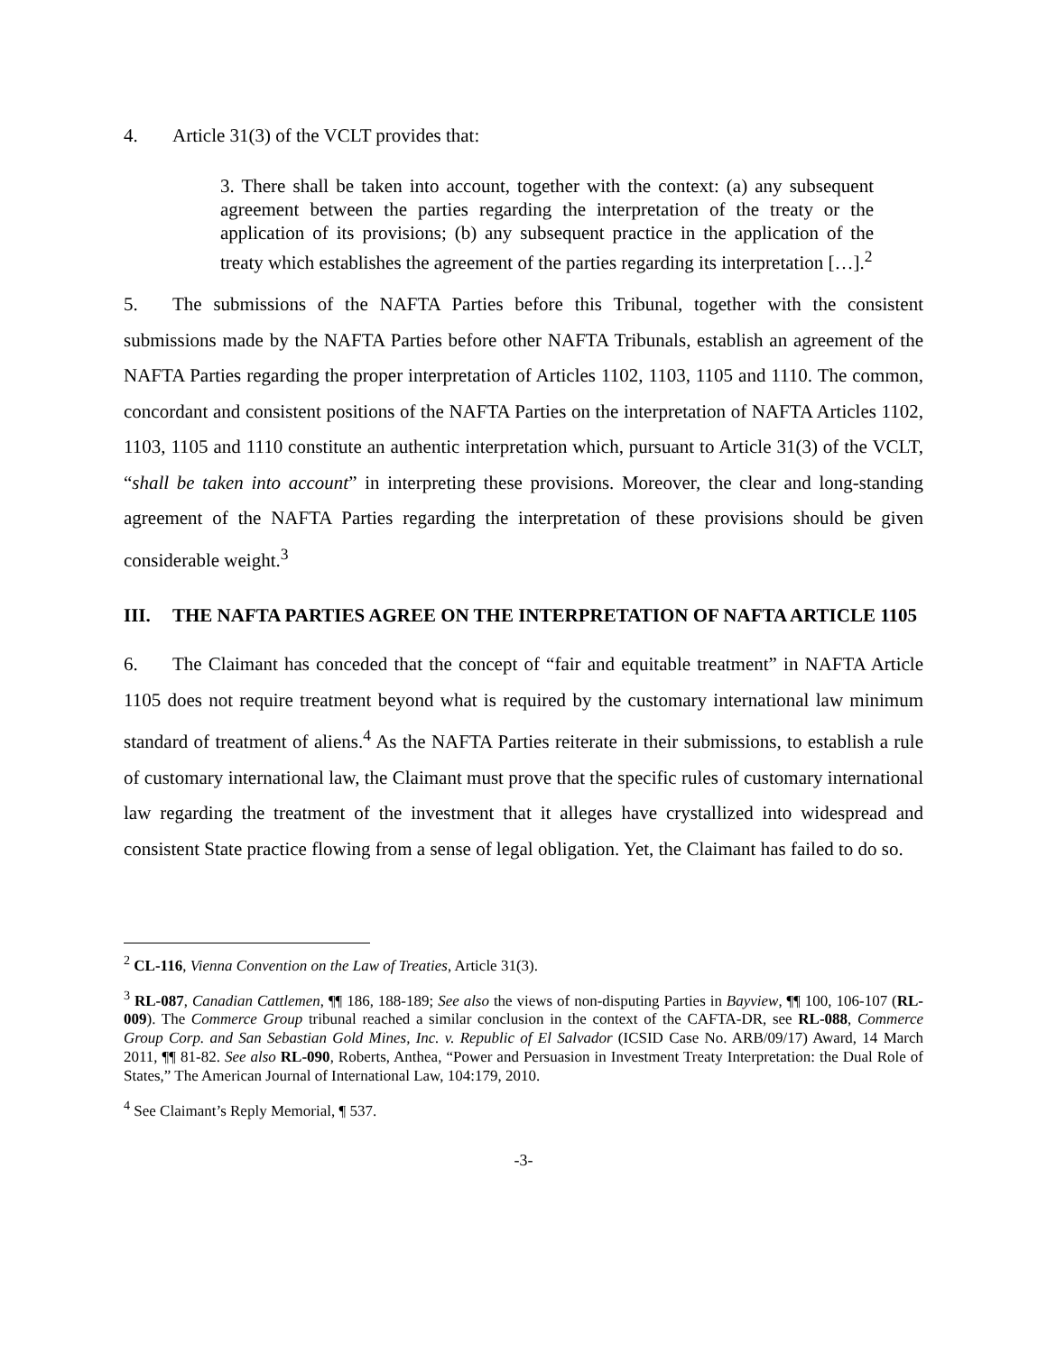4. Article 31(3) of the VCLT provides that:
3. There shall be taken into account, together with the context: (a) any subsequent agreement between the parties regarding the interpretation of the treaty or the application of its provisions; (b) any subsequent practice in the application of the treaty which establishes the agreement of the parties regarding its interpretation […].<sup>2</sup>
5. The submissions of the NAFTA Parties before this Tribunal, together with the consistent submissions made by the NAFTA Parties before other NAFTA Tribunals, establish an agreement of the NAFTA Parties regarding the proper interpretation of Articles 1102, 1103, 1105 and 1110. The common, concordant and consistent positions of the NAFTA Parties on the interpretation of NAFTA Articles 1102, 1103, 1105 and 1110 constitute an authentic interpretation which, pursuant to Article 31(3) of the VCLT, “shall be taken into account” in interpreting these provisions. Moreover, the clear and long-standing agreement of the NAFTA Parties regarding the interpretation of these provisions should be given considerable weight.<sup>3</sup>
III. THE NAFTA PARTIES AGREE ON THE INTERPRETATION OF NAFTA ARTICLE 1105
6. The Claimant has conceded that the concept of “fair and equitable treatment” in NAFTA Article 1105 does not require treatment beyond what is required by the customary international law minimum standard of treatment of aliens.<sup>4</sup> As the NAFTA Parties reiterate in their submissions, to establish a rule of customary international law, the Claimant must prove that the specific rules of customary international law regarding the treatment of the investment that it alleges have crystallized into widespread and consistent State practice flowing from a sense of legal obligation. Yet, the Claimant has failed to do so.
<sup>2</sup> CL-116, Vienna Convention on the Law of Treaties, Article 31(3).
<sup>3</sup> RL-087, Canadian Cattlemen, ¶¶ 186, 188-189; See also the views of non-disputing Parties in Bayview, ¶¶ 100, 106-107 (RL-009). The Commerce Group tribunal reached a similar conclusion in the context of the CAFTA-DR, see RL-088, Commerce Group Corp. and San Sebastian Gold Mines, Inc. v. Republic of El Salvador (ICSID Case No. ARB/09/17) Award, 14 March 2011, ¶¶ 81-82. See also RL-090, Roberts, Anthea, “Power and Persuasion in Investment Treaty Interpretation: the Dual Role of States,” The American Journal of International Law, 104:179, 2010.
<sup>4</sup> See Claimant’s Reply Memorial, ¶ 537.
-3-